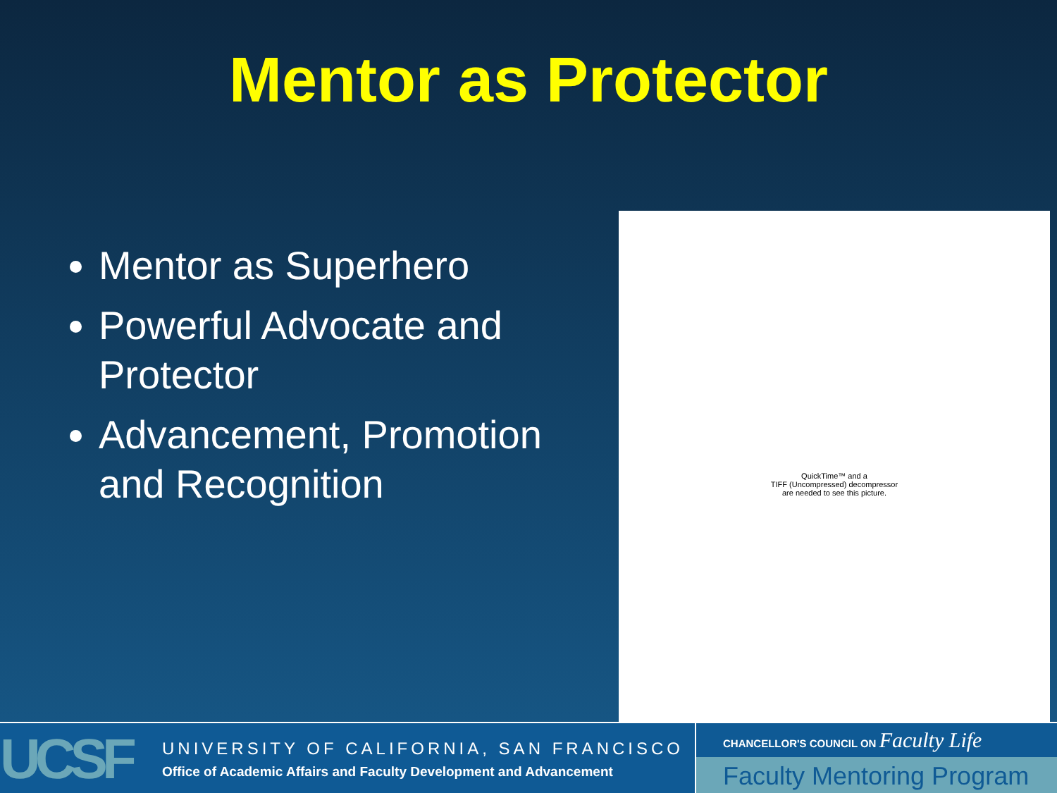Mentor as Protector
Mentor as Superhero
Powerful Advocate and Protector
Advancement, Promotion and Recognition
QuickTime™ and a
TIFF (Uncompressed) decompressor
are needed to see this picture.
UCSF
UNIVERSITY OF CALIFORNIA, SAN FRANCISCO
Office of Academic Affairs and Faculty Development and Advancement
CHANCELLOR'S COUNCIL ON Faculty Life
Faculty Mentoring Program